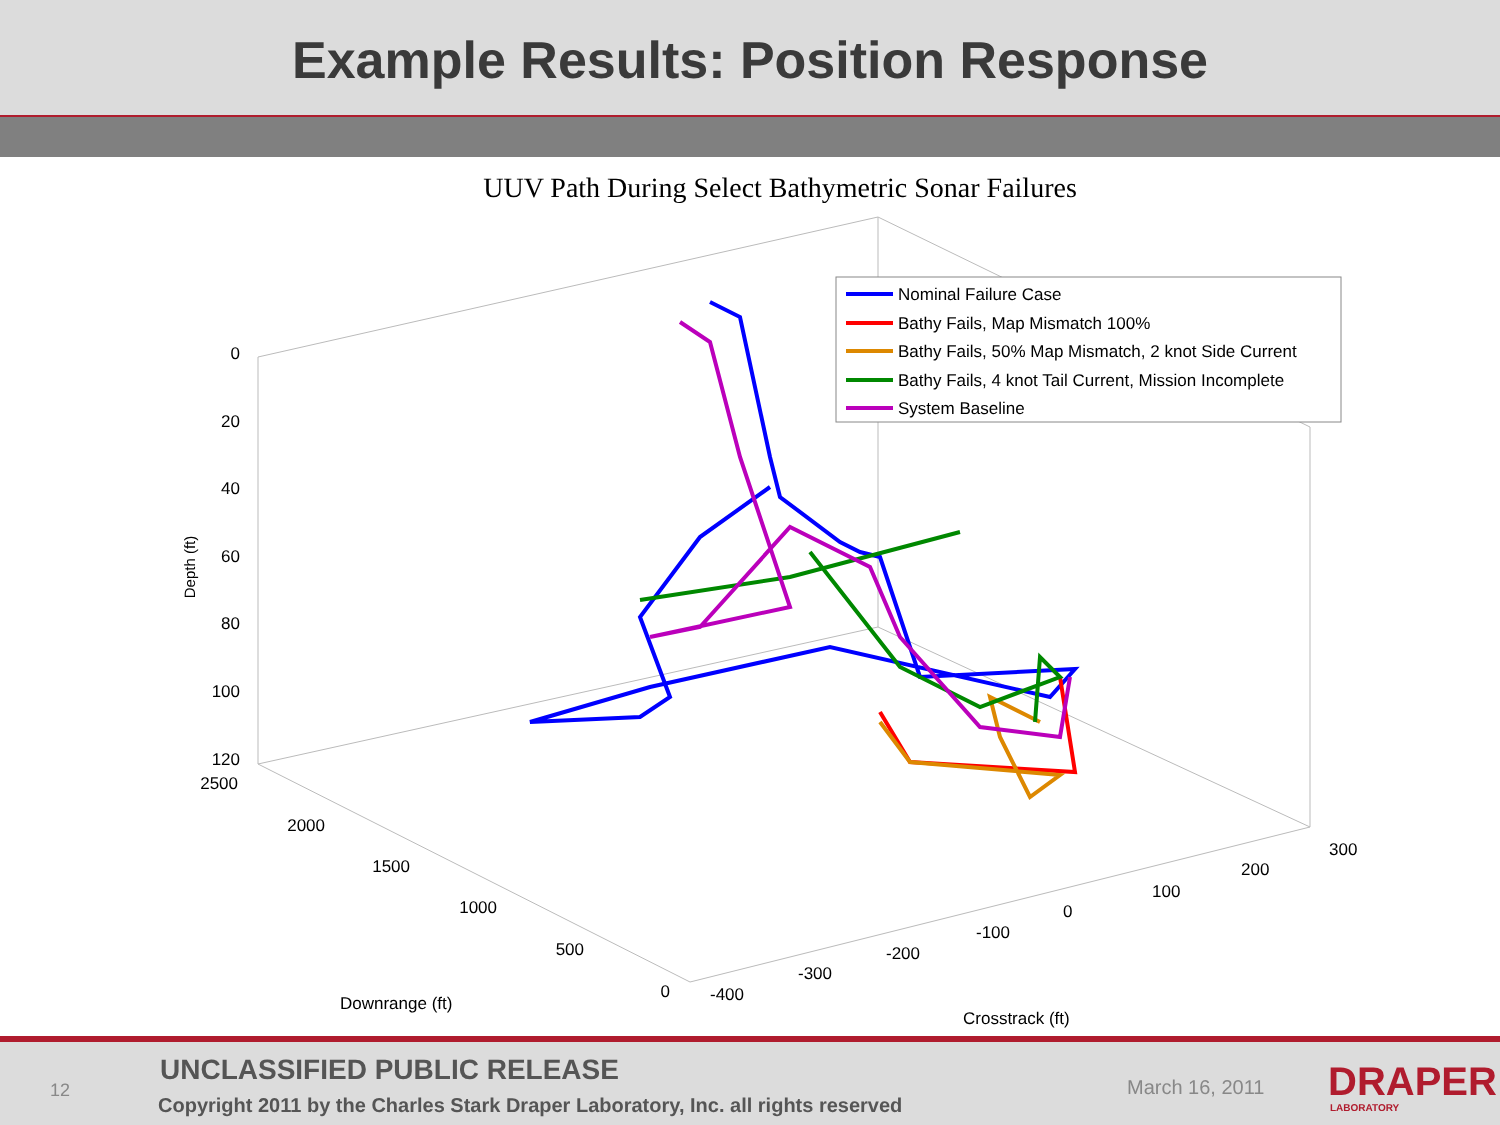Example Results: Position Response
UUV Path During Select Bathymetric Sonar Failures
Nominal Failure Case
Bathy Fails, Map Mismatch 100%
Bathy Fails, 50% Map Mismatch, 2 knot Side Current
Bathy Fails, 4 knot Tail Current, Mission Incomplete
System Baseline
0
20
40
60
80
100
120
2500
2000
1500
1000
500
0
Depth (ft)
-400
-300
-200
-100
0
100
200
300
Downrange (ft)
Crosstrack (ft)
12
UNCLASSIFIED PUBLIC RELEASE
Copyright 2011 by the Charles Stark Draper Laboratory, Inc. all rights reserved
March 16, 2011 DRAPER LABORATORY